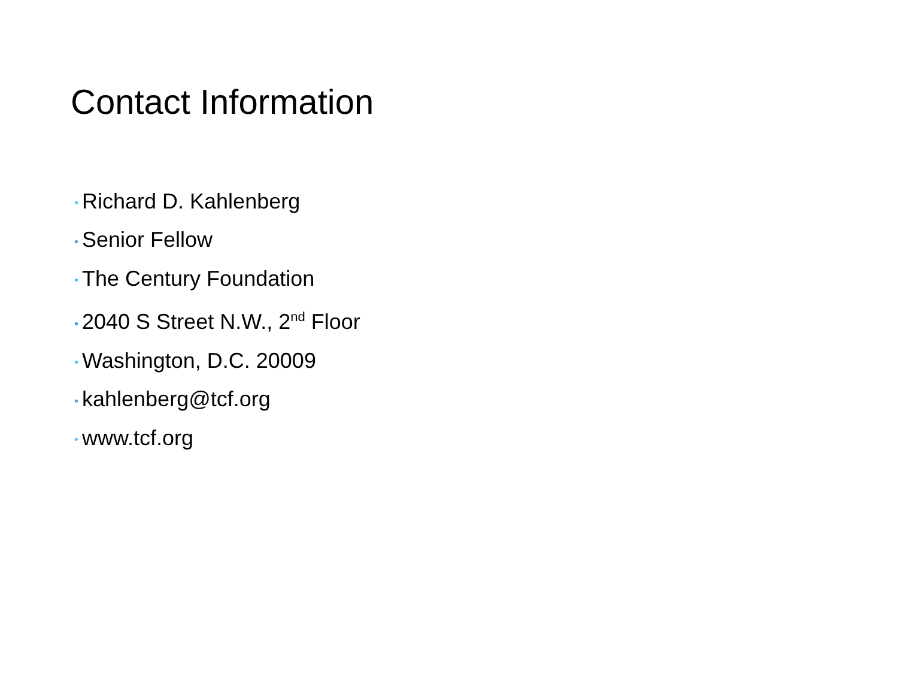Contact Information
• Richard D. Kahlenberg
• Senior Fellow
• The Century Foundation
• 2040 S Street N.W., 2<sup>nd</sup> Floor
• Washington, D.C. 20009
• kahlenberg@tcf.org
• www.tcf.org